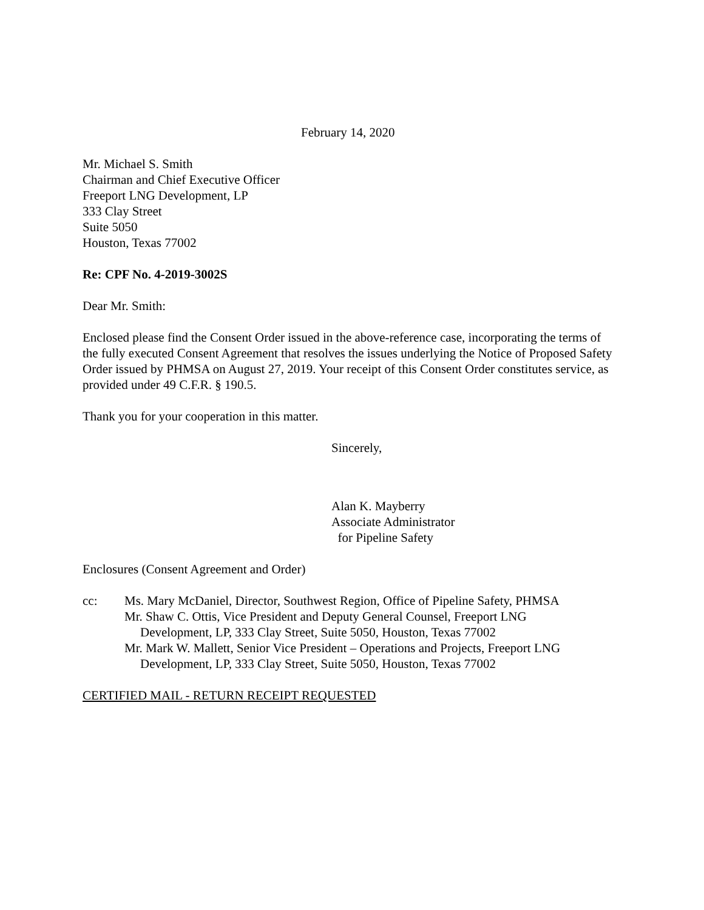February 14, 2020
Mr. Michael S. Smith
Chairman and Chief Executive Officer
Freeport LNG Development, LP
333 Clay Street
Suite 5050
Houston, Texas 77002
Re: CPF No. 4-2019-3002S
Dear Mr. Smith:
Enclosed please find the Consent Order issued in the above-reference case, incorporating the terms of the fully executed Consent Agreement that resolves the issues underlying the Notice of Proposed Safety Order issued by PHMSA on August 27, 2019. Your receipt of this Consent Order constitutes service, as provided under 49 C.F.R. § 190.5.
Thank you for your cooperation in this matter.
Sincerely,
Alan K. Mayberry
Associate Administrator
for Pipeline Safety
Enclosures (Consent Agreement and Order)
cc: Ms. Mary McDaniel, Director, Southwest Region, Office of Pipeline Safety, PHMSA
Mr. Shaw C. Ottis, Vice President and Deputy General Counsel, Freeport LNG
Development, LP, 333 Clay Street, Suite 5050, Houston, Texas 77002
Mr. Mark W. Mallett, Senior Vice President – Operations and Projects, Freeport LNG
Development, LP, 333 Clay Street, Suite 5050, Houston, Texas 77002
CERTIFIED MAIL - RETURN RECEIPT REQUESTED